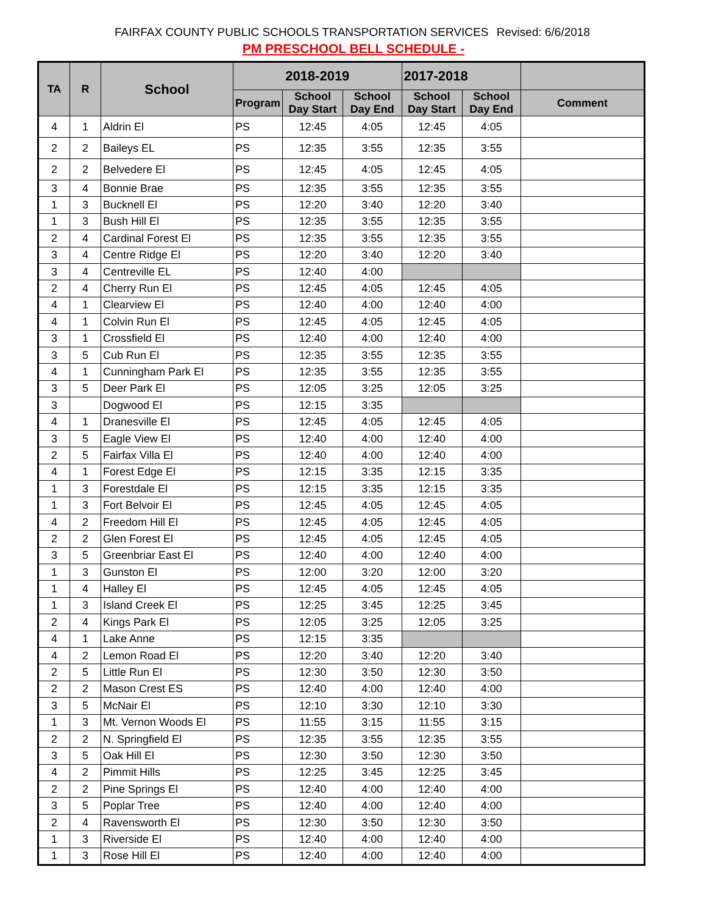FAIRFAX COUNTY PUBLIC SCHOOLS TRANSPORTATION SERVICES Revised: 6/6/2018
PM PRESCHOOL BELL SCHEDULE -
| TA | R | School | 2018-2019 | | | 2017-2018 | | |
| --- | --- | --- | --- | --- | --- | --- | --- | --- |
| | | | Program | School Day Start | School Day End | School Day Start | School Day End | Comment |
| 4 | 1 | Aldrin El | PS | 12:45 | 4:05 | 12:45 | 4:05 | |
| 2 | 2 | Baileys EL | PS | 12:35 | 3:55 | 12:35 | 3:55 | |
| 2 | 2 | Belvedere El | PS | 12:45 | 4:05 | 12:45 | 4:05 | |
| 3 | 4 | Bonnie Brae | PS | 12:35 | 3:55 | 12:35 | 3:55 | |
| 1 | 3 | Bucknell El | PS | 12:20 | 3:40 | 12:20 | 3:40 | |
| 1 | 3 | Bush Hill El | PS | 12:35 | 3:55 | 12:35 | 3:55 | |
| 2 | 4 | Cardinal Forest El | PS | 12:35 | 3:55 | 12:35 | 3:55 | |
| 3 | 4 | Centre Ridge El | PS | 12:20 | 3:40 | 12:20 | 3:40 | |
| 3 | 4 | Centreville EL | PS | 12:40 | 4:00 | | | |
| 2 | 4 | Cherry Run El | PS | 12:45 | 4:05 | 12:45 | 4:05 | |
| 4 | 1 | Clearview El | PS | 12:40 | 4:00 | 12:40 | 4:00 | |
| 4 | 1 | Colvin Run El | PS | 12:45 | 4:05 | 12:45 | 4:05 | |
| 3 | 1 | Crossfield El | PS | 12:40 | 4:00 | 12:40 | 4:00 | |
| 3 | 5 | Cub Run El | PS | 12:35 | 3:55 | 12:35 | 3:55 | |
| 4 | 1 | Cunningham Park El | PS | 12:35 | 3:55 | 12:35 | 3:55 | |
| 3 | 5 | Deer Park El | PS | 12:05 | 3:25 | 12:05 | 3:25 | |
| 3 | | Dogwood El | PS | 12:15 | 3:35 | | | |
| 4 | 1 | Dranesville El | PS | 12:45 | 4:05 | 12:45 | 4:05 | |
| 3 | 5 | Eagle View El | PS | 12:40 | 4:00 | 12:40 | 4:00 | |
| 2 | 5 | Fairfax Villa El | PS | 12:40 | 4:00 | 12:40 | 4:00 | |
| 4 | 1 | Forest Edge El | PS | 12:15 | 3:35 | 12:15 | 3:35 | |
| 1 | 3 | Forestdale El | PS | 12:15 | 3:35 | 12:15 | 3:35 | |
| 1 | 3 | Fort Belvoir El | PS | 12:45 | 4:05 | 12:45 | 4:05 | |
| 4 | 2 | Freedom Hill El | PS | 12:45 | 4:05 | 12:45 | 4:05 | |
| 2 | 2 | Glen Forest El | PS | 12:45 | 4:05 | 12:45 | 4:05 | |
| 3 | 5 | Greenbriar East El | PS | 12:40 | 4:00 | 12:40 | 4:00 | |
| 1 | 3 | Gunston El | PS | 12:00 | 3:20 | 12:00 | 3:20 | |
| 1 | 4 | Halley El | PS | 12:45 | 4:05 | 12:45 | 4:05 | |
| 1 | 3 | Island Creek El | PS | 12:25 | 3:45 | 12:25 | 3:45 | |
| 2 | 4 | Kings Park El | PS | 12:05 | 3:25 | 12:05 | 3:25 | |
| 4 | 1 | Lake Anne | PS | 12:15 | 3:35 | | | |
| 4 | 2 | Lemon Road El | PS | 12:20 | 3:40 | 12:20 | 3:40 | |
| 2 | 5 | Little Run El | PS | 12:30 | 3:50 | 12:30 | 3:50 | |
| 2 | 2 | Mason Crest ES | PS | 12:40 | 4:00 | 12:40 | 4:00 | |
| 3 | 5 | McNair El | PS | 12:10 | 3:30 | 12:10 | 3:30 | |
| 1 | 3 | Mt. Vernon Woods El | PS | 11:55 | 3:15 | 11:55 | 3:15 | |
| 2 | 2 | N. Springfield El | PS | 12:35 | 3:55 | 12:35 | 3:55 | |
| 3 | 5 | Oak Hill El | PS | 12:30 | 3:50 | 12:30 | 3:50 | |
| 4 | 2 | Pimmit Hills | PS | 12:25 | 3:45 | 12:25 | 3:45 | |
| 2 | 2 | Pine Springs El | PS | 12:40 | 4:00 | 12:40 | 4:00 | |
| 3 | 5 | Poplar Tree | PS | 12:40 | 4:00 | 12:40 | 4:00 | |
| 2 | 4 | Ravensworth El | PS | 12:30 | 3:50 | 12:30 | 3:50 | |
| 1 | 3 | Riverside El | PS | 12:40 | 4:00 | 12:40 | 4:00 | |
| 1 | 3 | Rose Hill El | PS | 12:40 | 4:00 | 12:40 | 4:00 | |